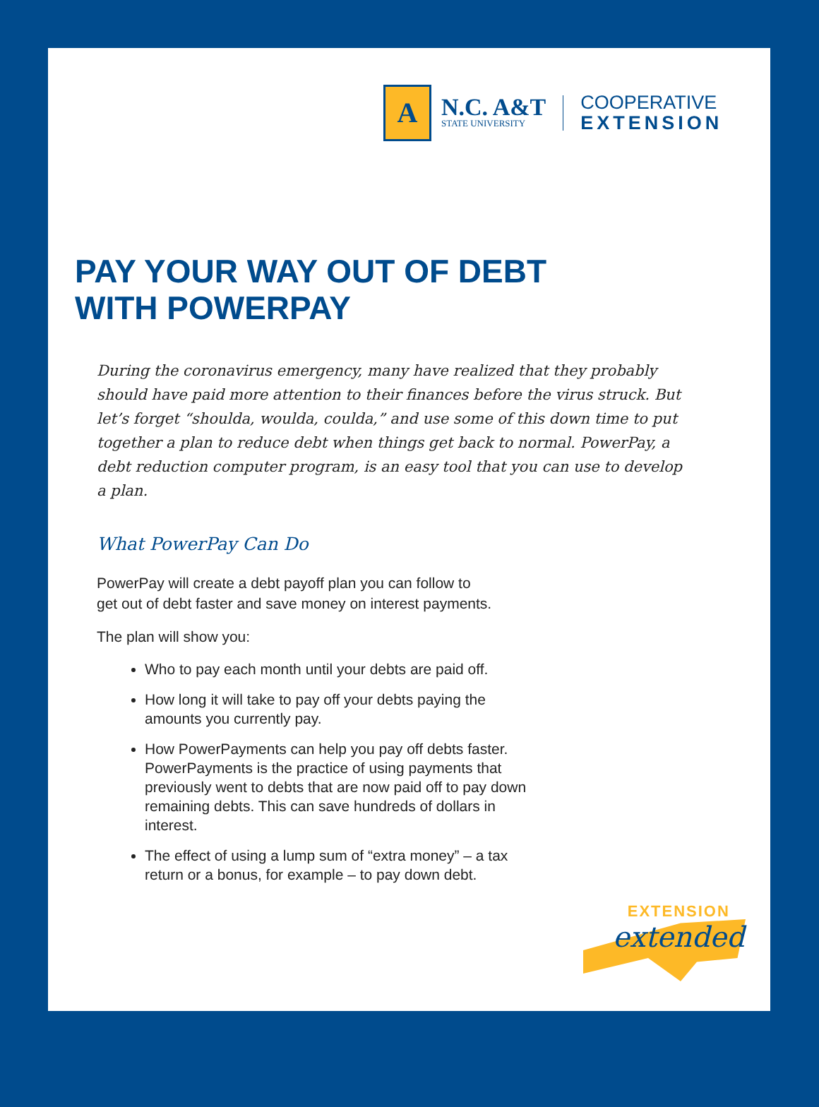A
N.C. A&T
STATE UNIVERSITY
COOPERATIVE
EXTENSION
PAY YOUR WAY OUT OF DEBT
WITH POWERPAY
During the coronavirus emergency, many have realized that they probably should have paid more attention to their finances before the virus struck. But let’s forget “shoulda, woulda, coulda,” and use some of this down time to put together a plan to reduce debt when things get back to normal. PowerPay, a debt reduction computer program, is an easy tool that you can use to develop a plan.
What PowerPay Can Do
PowerPay will create a debt payoff plan you can follow to get out of debt faster and save money on interest payments.
The plan will show you:
Who to pay each month until your debts are paid off.
How long it will take to pay off your debts paying the amounts you currently pay.
How PowerPayments can help you pay off debts faster. PowerPayments is the practice of using payments that previously went to debts that are now paid off to pay down remaining debts. This can save hundreds of dollars in interest.
The effect of using a lump sum of “extra money” – a tax return or a bonus, for example – to pay down debt.
EXTENSION
extended